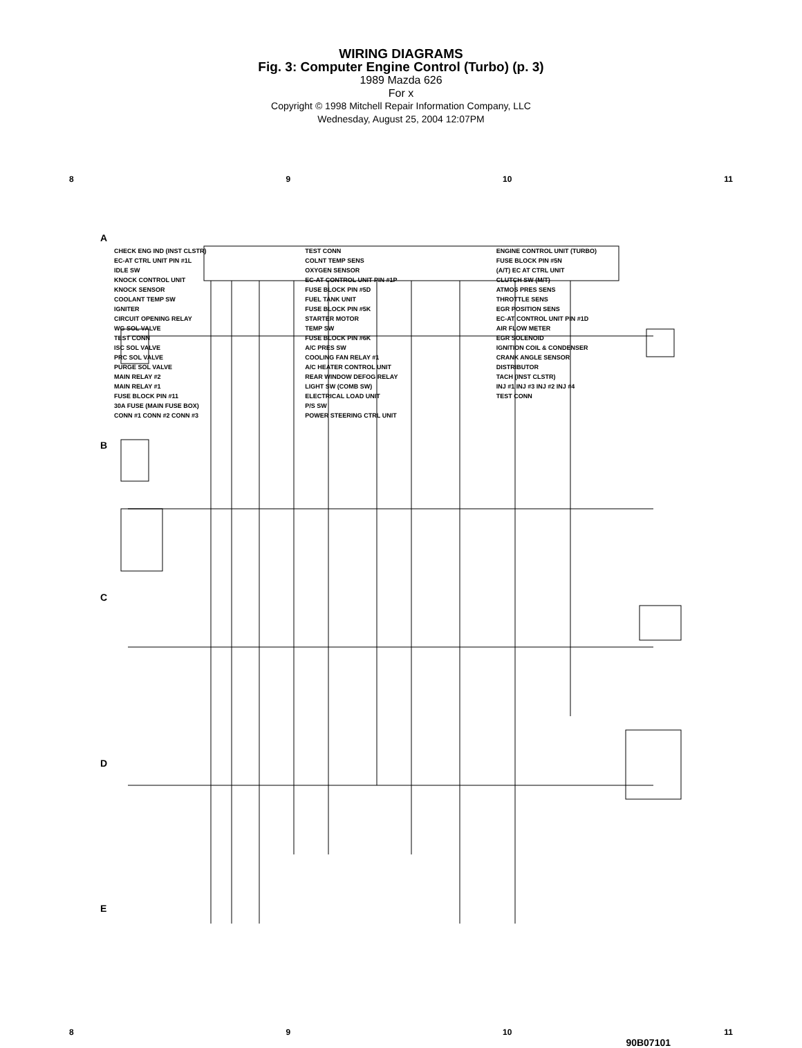WIRING DIAGRAMS
Fig. 3: Computer Engine Control (Turbo) (p. 3)
1989 Mazda 626
For x
Copyright © 1998 Mitchell Repair Information Company, LLC
Wednesday, August 25, 2004 12:07PM
8 9 10 11
CHECK ENG IND (INST CLSTR)
EC-AT CTRL UNIT PIN #1L
IDLE SW
KNOCK CONTROL UNIT
KNOCK SENSOR
COOLANT TEMP SW
IGNITER
CIRCUIT OPENING RELAY
WG SOL VALVE
TEST CONN
ISC SOL VALVE
PRC SOL VALVE
PURGE SOL VALVE
MAIN RELAY #2
MAIN RELAY #1
FUSE BLOCK PIN #11
30A FUSE (MAIN FUSE BOX)
CONN #1 CONN #2 CONN #3
TEST CONN
COLNT TEMP SENS
OXYGEN SENSOR
EC-AT CONTROL UNIT PIN #1P
FUSE BLOCK PIN #5D
FUEL TANK UNIT
FUSE BLOCK PIN #5K
STARTER MOTOR
TEMP SW
FUSE BLOCK PIN #6K
A/C PRES SW
COOLING FAN RELAY #1
A/C HEATER CONTROL UNIT
REAR WINDOW DEFOG RELAY
LIGHT SW (COMB SW)
ELECTRICAL LOAD UNIT
P/S SW
POWER STEERING CTRL UNIT
ENGINE CONTROL UNIT (TURBO)
FUSE BLOCK PIN #5N
(A/T) EC AT CTRL UNIT
CLUTCH SW (M/T)
ATMOS PRES SENS
THROTTLE SENS
EGR POSITION SENS
EC-AT CONTROL UNIT PIN #1D
AIR FLOW METER
EGR SOLENOID
IGNITION COIL & CONDENSER
CRANK ANGLE SENSOR
DISTRIBUTOR
TACH (INST CLSTR)
INJ #1 INJ #3 INJ #2 INJ #4
TEST CONN
A
B
C
D
E
8 9 10 11
90B07101